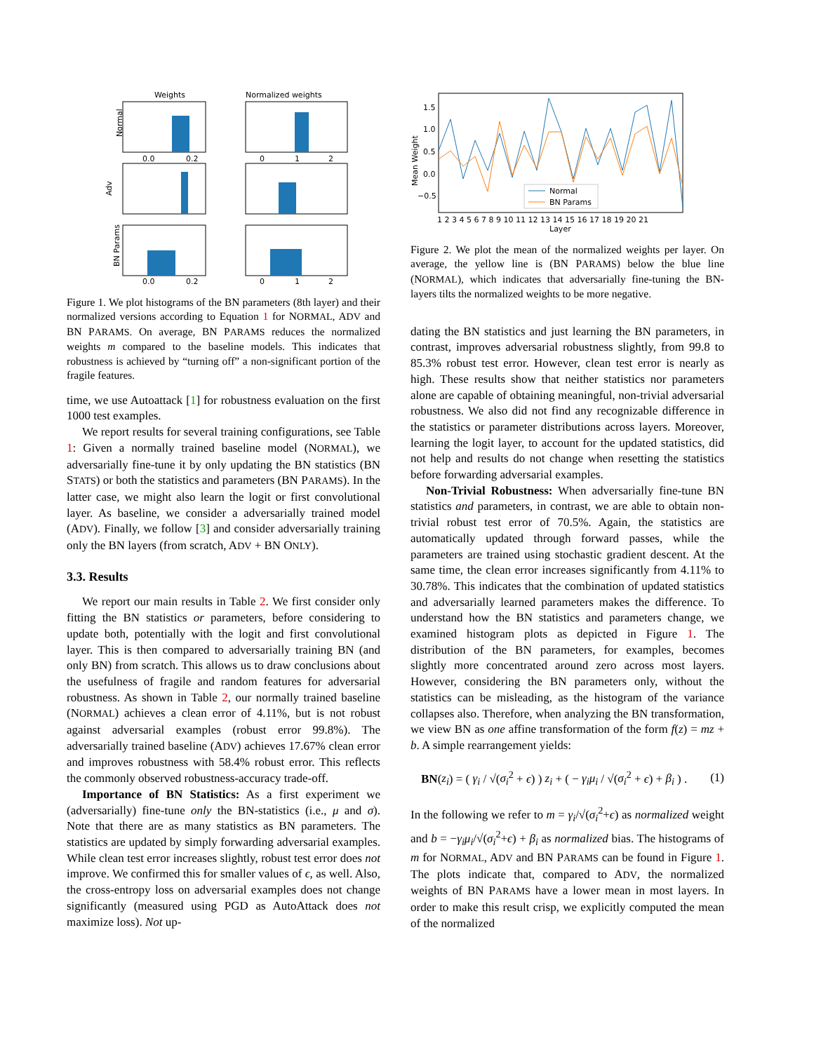Weights
Normalized weights
Normal
Adv
BN Params
0.0
0.2
0
1
2
0.0
0.2
0
1
2
Figure 1. We plot histograms of the BN parameters (8th layer) and their normalized versions according to Equation 1 for NORMAL, ADV and BN PARAMS. On average, BN PARAMS reduces the normalized weights m compared to the baseline models. This indicates that robustness is achieved by “turning off” a non-significant portion of the fragile features.
time, we use Autoattack [1] for robustness evaluation on the first 1000 test examples.
We report results for several training configurations, see Table 1: Given a normally trained baseline model (NORMAL), we adversarially fine-tune it by only updating the BN statistics (BN STATS) or both the statistics and parameters (BN PARAMS). In the latter case, we might also learn the logit or first convolutional layer. As baseline, we consider a adversarially trained model (ADV). Finally, we follow [3] and consider adversarially training only the BN layers (from scratch, ADV + BN ONLY).
3.3. Results
We report our main results in Table 2. We first consider only fitting the BN statistics or parameters, before considering to update both, potentially with the logit and first convolutional layer. This is then compared to adversarially training BN (and only BN) from scratch. This allows us to draw conclusions about the usefulness of fragile and random features for adversarial robustness. As shown in Table 2, our normally trained baseline (NORMAL) achieves a clean error of 4.11%, but is not robust against adversarial examples (robust error 99.8%). The adversarially trained baseline (ADV) achieves 17.67% clean error and improves robustness with 58.4% robust error. This reflects the commonly observed robustness-accuracy trade-off.
Importance of BN Statistics: As a first experiment we (adversarially) fine-tune only the BN-statistics (i.e., μ and σ). Note that there are as many statistics as BN parameters. The statistics are updated by simply forwarding adversarial examples. While clean test error increases slightly, robust test error does not improve. We confirmed this for smaller values of ϵ, as well. Also, the cross-entropy loss on adversarial examples does not change significantly (measured using PGD as AutoAttack does not maximize loss). Not up-
Normal
BN Params
1.5
1.0
0.5
0.0
−0.5
Mean Weight
1 2 3 4 5 6 7 8 9 10 11 12 13 14 15 16 17 18 19 20 21
Layer
Figure 2. We plot the mean of the normalized weights per layer. On average, the yellow line is (BN PARAMS) below the blue line (NORMAL), which indicates that adversarially fine-tuning the BN-layers tilts the normalized weights to be more negative.
dating the BN statistics and just learning the BN parameters, in contrast, improves adversarial robustness slightly, from 99.8 to 85.3% robust test error. However, clean test error is nearly as high. These results show that neither statistics nor parameters alone are capable of obtaining meaningful, non-trivial adversarial robustness. We also did not find any recognizable difference in the statistics or parameter distributions across layers. Moreover, learning the logit layer, to account for the updated statistics, did not help and results do not change when resetting the statistics before forwarding adversarial examples.
Non-Trivial Robustness: When adversarially fine-tune BN statistics and parameters, in contrast, we are able to obtain non-trivial robust test error of 70.5%. Again, the statistics are automatically updated through forward passes, while the parameters are trained using stochastic gradient descent. At the same time, the clean error increases significantly from 4.11% to 30.78%. This indicates that the combination of updated statistics and adversarially learned parameters makes the difference. To understand how the BN statistics and parameters change, we examined histogram plots as depicted in Figure 1. The distribution of the BN parameters, for examples, becomes slightly more concentrated around zero across most layers. However, considering the BN parameters only, without the statistics can be misleading, as the histogram of the variance collapses also. Therefore, when analyzing the BN transformation, we view BN as one affine transformation of the form f(z) = mz + b. A simple rearrangement yields:
BN(z<sub>i</sub>) = ( γ<sub>i</sub> / √(σ<sub>i</sub><sup>2</sup> + ϵ) ) z<sub>i</sub> + ( − γ<sub>i</sub>μ<sub>i</sub> / √(σ<sub>i</sub><sup>2</sup> + ϵ) + β<sub>i</sub> ) . (1)
In the following we refer to m = γ<sub>i</sub>/√(σ<sub>i</sub><sup>2</sup>+ϵ) as normalized weight and b = −γ<sub>i</sub>μ<sub>i</sub>/√(σ<sub>i</sub><sup>2</sup>+ϵ) + β<sub>i</sub> as normalized bias. The histograms of m for NORMAL, ADV and BN PARAMS can be found in Figure 1. The plots indicate that, compared to ADV, the normalized weights of BN PARAMS have a lower mean in most layers. In order to make this result crisp, we explicitly computed the mean of the normalized